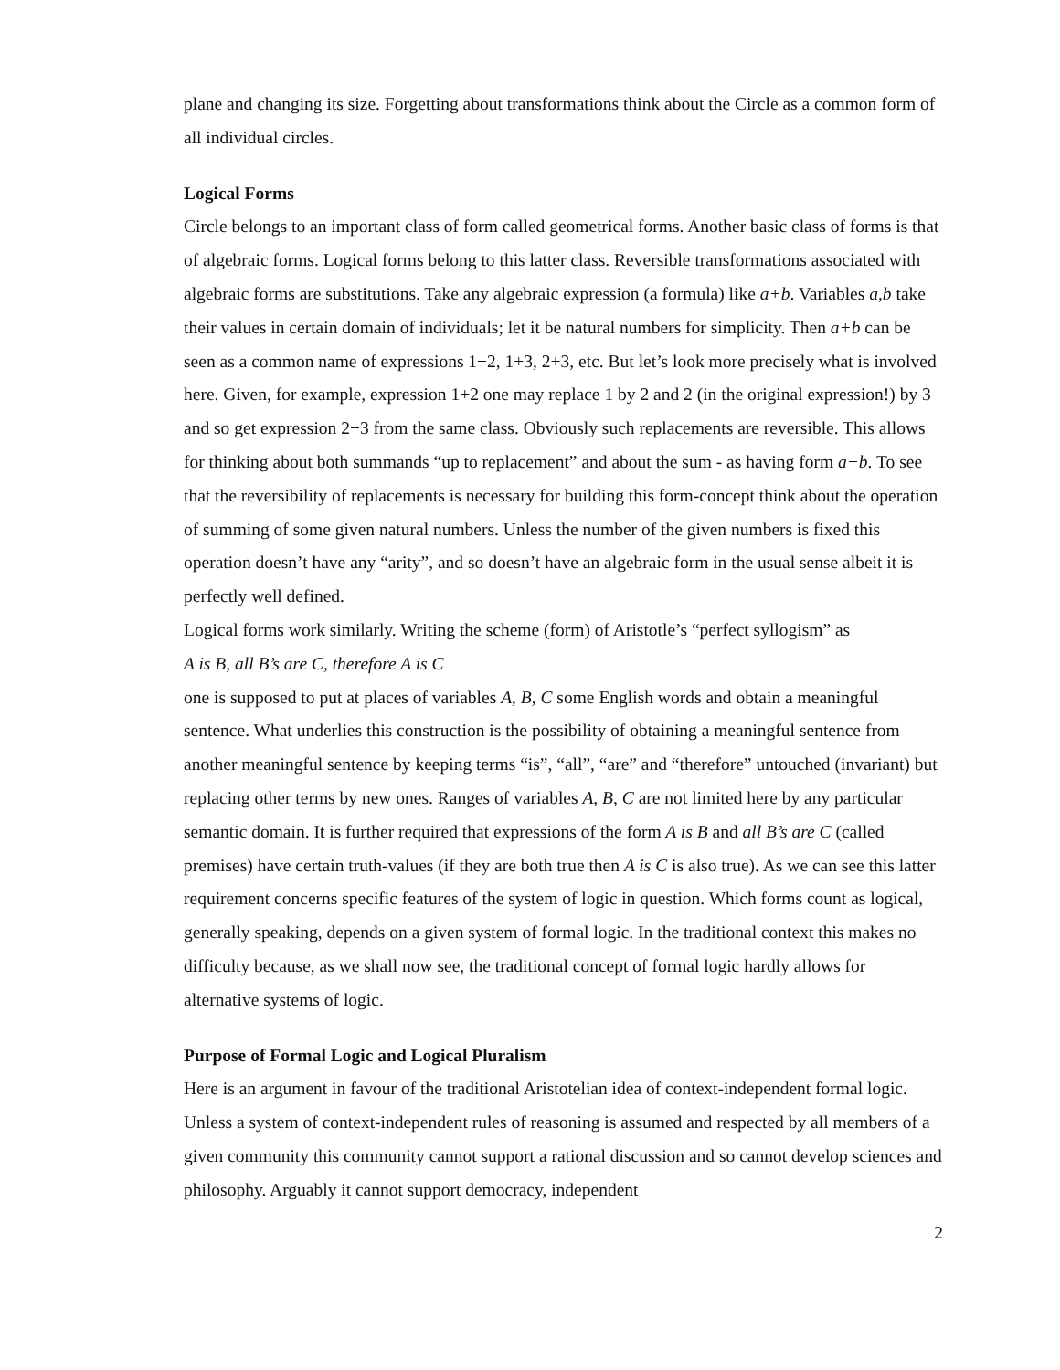plane and changing its size. Forgetting about transformations think about the Circle as a common form of all individual circles.
Logical Forms
Circle belongs to an important class of form called geometrical forms. Another basic class of forms is that of algebraic forms. Logical forms belong to this latter class. Reversible transformations associated with algebraic forms are substitutions. Take any algebraic expression (a formula) like a+b. Variables a,b take their values in certain domain of individuals; let it be natural numbers for simplicity. Then a+b can be seen as a common name of expressions 1+2, 1+3, 2+3, etc. But let’s look more precisely what is involved here. Given, for example, expression 1+2 one may replace 1 by 2 and 2 (in the original expression!) by 3 and so get expression 2+3 from the same class. Obviously such replacements are reversible. This allows for thinking about both summands “up to replacement” and about the sum - as having form a+b. To see that the reversibility of replacements is necessary for building this form-concept think about the operation of summing of some given natural numbers. Unless the number of the given numbers is fixed this operation doesn’t have any “arity”, and so doesn’t have an algebraic form in the usual sense albeit it is perfectly well defined.
Logical forms work similarly. Writing the scheme (form) of Aristotle’s “perfect syllogism” as
A is B, all B’s are C, therefore A is C
one is supposed to put at places of variables A, B, C some English words and obtain a meaningful sentence. What underlies this construction is the possibility of obtaining a meaningful sentence from another meaningful sentence by keeping terms “is”, “all”, “are” and “therefore” untouched (invariant) but replacing other terms by new ones. Ranges of variables A, B, C are not limited here by any particular semantic domain. It is further required that expressions of the form A is B and all B’s are C (called premises) have certain truth-values (if they are both true then A is C is also true). As we can see this latter requirement concerns specific features of the system of logic in question. Which forms count as logical, generally speaking, depends on a given system of formal logic. In the traditional context this makes no difficulty because, as we shall now see, the traditional concept of formal logic hardly allows for alternative systems of logic.
Purpose of Formal Logic and Logical Pluralism
Here is an argument in favour of the traditional Aristotelian idea of context-independent formal logic. Unless a system of context-independent rules of reasoning is assumed and respected by all members of a given community this community cannot support a rational discussion and so cannot develop sciences and philosophy. Arguably it cannot support democracy, independent
2